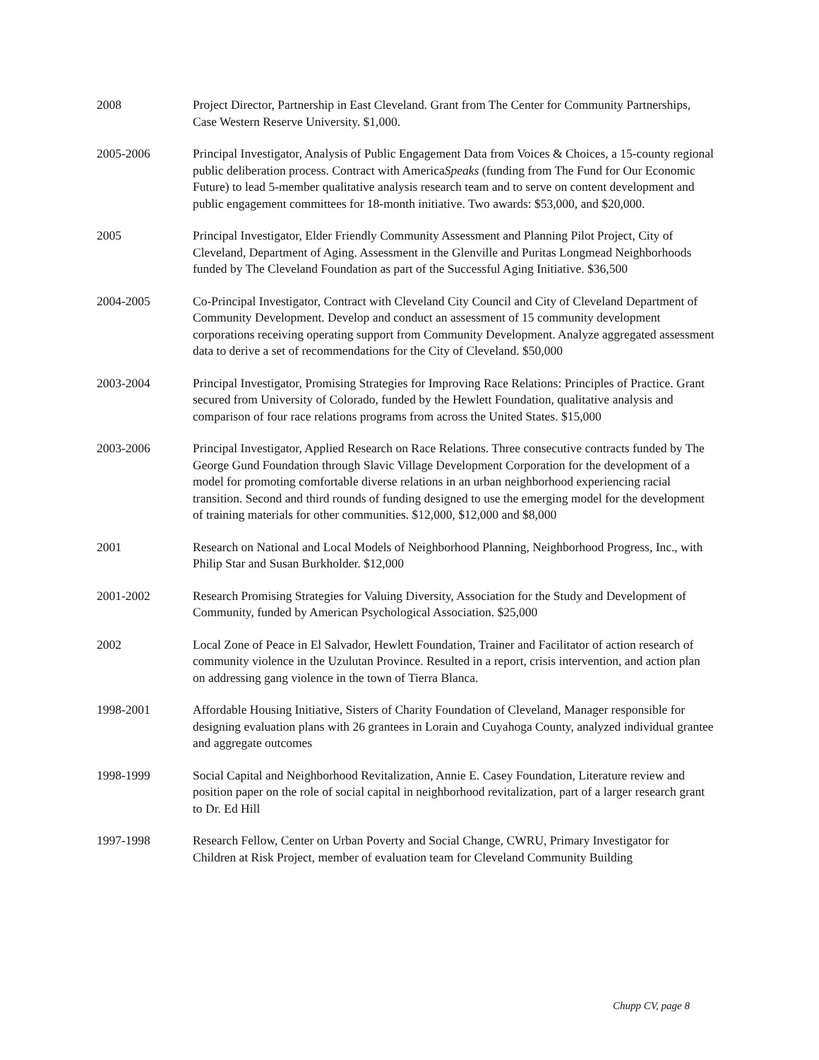2008 Project Director, Partnership in East Cleveland. Grant from The Center for Community Partnerships, Case Western Reserve University. $1,000.
2005-2006 Principal Investigator, Analysis of Public Engagement Data from Voices & Choices, a 15-county regional public deliberation process. Contract with AmericaSpeaks (funding from The Fund for Our Economic Future) to lead 5-member qualitative analysis research team and to serve on content development and public engagement committees for 18-month initiative. Two awards: $53,000, and $20,000.
2005 Principal Investigator, Elder Friendly Community Assessment and Planning Pilot Project, City of Cleveland, Department of Aging. Assessment in the Glenville and Puritas Longmead Neighborhoods funded by The Cleveland Foundation as part of the Successful Aging Initiative. $36,500
2004-2005 Co-Principal Investigator, Contract with Cleveland City Council and City of Cleveland Department of Community Development. Develop and conduct an assessment of 15 community development corporations receiving operating support from Community Development. Analyze aggregated assessment data to derive a set of recommendations for the City of Cleveland. $50,000
2003-2004 Principal Investigator, Promising Strategies for Improving Race Relations: Principles of Practice. Grant secured from University of Colorado, funded by the Hewlett Foundation, qualitative analysis and comparison of four race relations programs from across the United States. $15,000
2003-2006 Principal Investigator, Applied Research on Race Relations. Three consecutive contracts funded by The George Gund Foundation through Slavic Village Development Corporation for the development of a model for promoting comfortable diverse relations in an urban neighborhood experiencing racial transition. Second and third rounds of funding designed to use the emerging model for the development of training materials for other communities. $12,000, $12,000 and $8,000
2001 Research on National and Local Models of Neighborhood Planning, Neighborhood Progress, Inc., with Philip Star and Susan Burkholder. $12,000
2001-2002 Research Promising Strategies for Valuing Diversity, Association for the Study and Development of Community, funded by American Psychological Association. $25,000
2002 Local Zone of Peace in El Salvador, Hewlett Foundation, Trainer and Facilitator of action research of community violence in the Uzulutan Province. Resulted in a report, crisis intervention, and action plan on addressing gang violence in the town of Tierra Blanca.
1998-2001 Affordable Housing Initiative, Sisters of Charity Foundation of Cleveland, Manager responsible for designing evaluation plans with 26 grantees in Lorain and Cuyahoga County, analyzed individual grantee and aggregate outcomes
1998-1999 Social Capital and Neighborhood Revitalization, Annie E. Casey Foundation, Literature review and position paper on the role of social capital in neighborhood revitalization, part of a larger research grant to Dr. Ed Hill
1997-1998 Research Fellow, Center on Urban Poverty and Social Change, CWRU, Primary Investigator for Children at Risk Project, member of evaluation team for Cleveland Community Building
Chupp CV, page 8